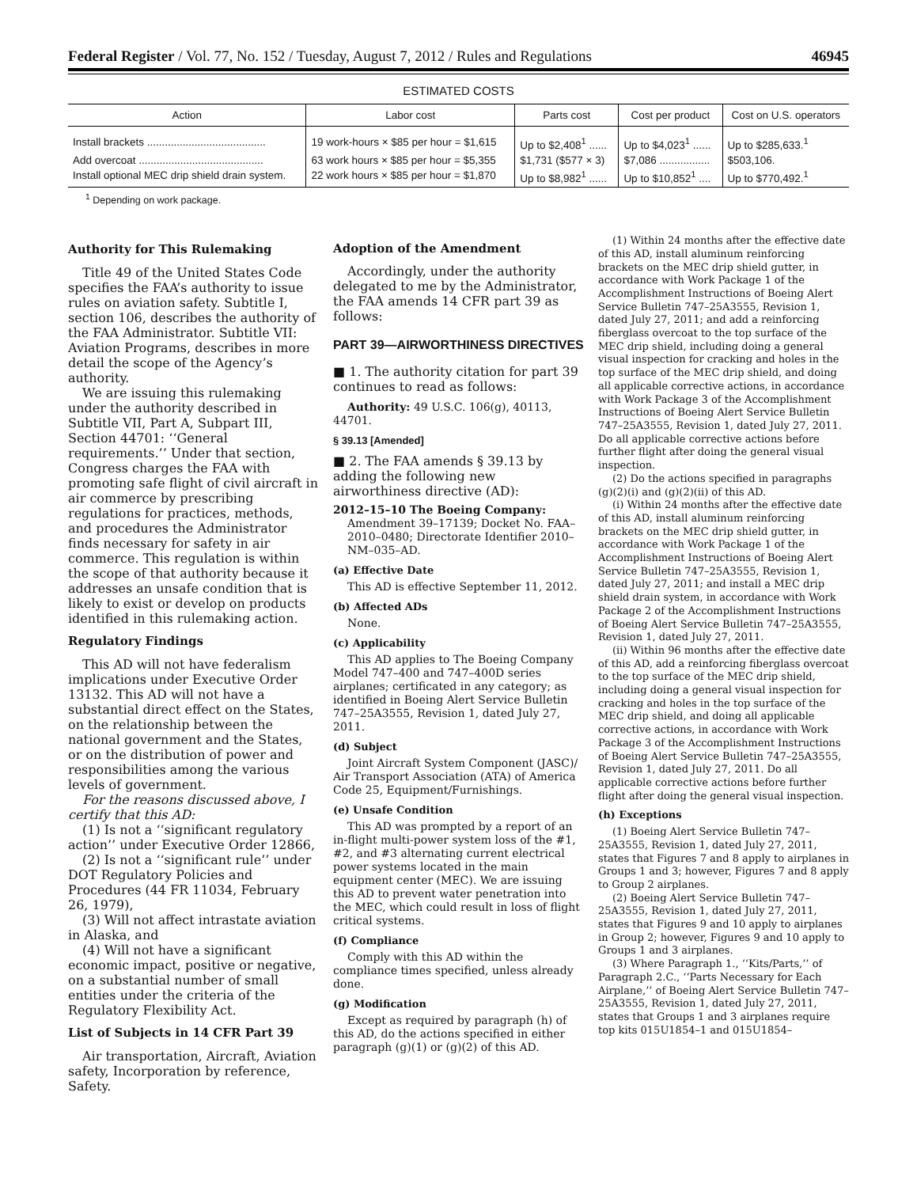Federal Register / Vol. 77, No. 152 / Tuesday, August 7, 2012 / Rules and Regulations 46945
ESTIMATED COSTS
| Action | Labor cost | Parts cost | Cost per product | Cost on U.S. operators |
| --- | --- | --- | --- | --- |
| Install brackets ........................................ | 19 work-hours × $85 per hour = $1,615 | Up to $2,408<sup>1</sup> ...... | Up to $4,023<sup>1</sup> ...... | Up to $285,633.<sup>1</sup> |
| Add overcoat .......................................... | 63 work hours × $85 per hour = $5,355 | $1,731 ($577 × 3) | $7,086 ................. | $503,106. |
| Install optional MEC drip shield drain system. | 22 work hours × $85 per hour = $1,870 | Up to $8,982<sup>1</sup> ...... | Up to $10,852<sup>1</sup> .... | Up to $770,492.<sup>1</sup> |
<sup>1</sup> Depending on work package.
Authority for This Rulemaking
Title 49 of the United States Code specifies the FAA’s authority to issue rules on aviation safety. Subtitle I, section 106, describes the authority of the FAA Administrator. Subtitle VII: Aviation Programs, describes in more detail the scope of the Agency’s authority.
We are issuing this rulemaking under the authority described in Subtitle VII, Part A, Subpart III, Section 44701: ‘‘General requirements.’’ Under that section, Congress charges the FAA with promoting safe flight of civil aircraft in air commerce by prescribing regulations for practices, methods, and procedures the Administrator finds necessary for safety in air commerce. This regulation is within the scope of that authority because it addresses an unsafe condition that is likely to exist or develop on products identified in this rulemaking action.
Regulatory Findings
This AD will not have federalism implications under Executive Order 13132. This AD will not have a substantial direct effect on the States, on the relationship between the national government and the States, or on the distribution of power and responsibilities among the various levels of government.
For the reasons discussed above, I certify that this AD:
(1) Is not a ‘‘significant regulatory action’’ under Executive Order 12866,
(2) Is not a ‘‘significant rule’’ under DOT Regulatory Policies and Procedures (44 FR 11034, February 26, 1979),
(3) Will not affect intrastate aviation in Alaska, and
(4) Will not have a significant economic impact, positive or negative, on a substantial number of small entities under the criteria of the Regulatory Flexibility Act.
List of Subjects in 14 CFR Part 39
Air transportation, Aircraft, Aviation safety, Incorporation by reference, Safety.
Adoption of the Amendment
Accordingly, under the authority delegated to me by the Administrator, the FAA amends 14 CFR part 39 as follows:
PART 39—AIRWORTHINESS DIRECTIVES
■ 1. The authority citation for part 39 continues to read as follows:
Authority: 49 U.S.C. 106(g), 40113, 44701.
§ 39.13 [Amended]
■ 2. The FAA amends § 39.13 by adding the following new airworthiness directive (AD):
2012–15–10 The Boeing Company: Amendment 39–17139; Docket No. FAA–2010–0480; Directorate Identifier 2010–NM–035–AD.
(a) Effective Date
This AD is effective September 11, 2012.
(b) Affected ADs
None.
(c) Applicability
This AD applies to The Boeing Company Model 747–400 and 747–400D series airplanes; certificated in any category; as identified in Boeing Alert Service Bulletin 747–25A3555, Revision 1, dated July 27, 2011.
(d) Subject
Joint Aircraft System Component (JASC)/ Air Transport Association (ATA) of America Code 25, Equipment/Furnishings.
(e) Unsafe Condition
This AD was prompted by a report of an in-flight multi-power system loss of the #1, #2, and #3 alternating current electrical power systems located in the main equipment center (MEC). We are issuing this AD to prevent water penetration into the MEC, which could result in loss of flight critical systems.
(f) Compliance
Comply with this AD within the compliance times specified, unless already done.
(g) Modification
Except as required by paragraph (h) of this AD, do the actions specified in either paragraph (g)(1) or (g)(2) of this AD.
(1) Within 24 months after the effective date of this AD, install aluminum reinforcing brackets on the MEC drip shield gutter, in accordance with Work Package 1 of the Accomplishment Instructions of Boeing Alert Service Bulletin 747–25A3555, Revision 1, dated July 27, 2011; and add a reinforcing fiberglass overcoat to the top surface of the MEC drip shield, including doing a general visual inspection for cracking and holes in the top surface of the MEC drip shield, and doing all applicable corrective actions, in accordance with Work Package 3 of the Accomplishment Instructions of Boeing Alert Service Bulletin 747–25A3555, Revision 1, dated July 27, 2011. Do all applicable corrective actions before further flight after doing the general visual inspection.
(2) Do the actions specified in paragraphs (g)(2)(i) and (g)(2)(ii) of this AD.
(i) Within 24 months after the effective date of this AD, install aluminum reinforcing brackets on the MEC drip shield gutter, in accordance with Work Package 1 of the Accomplishment Instructions of Boeing Alert Service Bulletin 747–25A3555, Revision 1, dated July 27, 2011; and install a MEC drip shield drain system, in accordance with Work Package 2 of the Accomplishment Instructions of Boeing Alert Service Bulletin 747–25A3555, Revision 1, dated July 27, 2011.
(ii) Within 96 months after the effective date of this AD, add a reinforcing fiberglass overcoat to the top surface of the MEC drip shield, including doing a general visual inspection for cracking and holes in the top surface of the MEC drip shield, and doing all applicable corrective actions, in accordance with Work Package 3 of the Accomplishment Instructions of Boeing Alert Service Bulletin 747–25A3555, Revision 1, dated July 27, 2011. Do all applicable corrective actions before further flight after doing the general visual inspection.
(h) Exceptions
(1) Boeing Alert Service Bulletin 747–25A3555, Revision 1, dated July 27, 2011, states that Figures 7 and 8 apply to airplanes in Groups 1 and 3; however, Figures 7 and 8 apply to Group 2 airplanes.
(2) Boeing Alert Service Bulletin 747–25A3555, Revision 1, dated July 27, 2011, states that Figures 9 and 10 apply to airplanes in Group 2; however, Figures 9 and 10 apply to Groups 1 and 3 airplanes.
(3) Where Paragraph 1., ‘‘Kits/Parts,’’ of Paragraph 2.C., ‘‘Parts Necessary for Each Airplane,’’ of Boeing Alert Service Bulletin 747–25A3555, Revision 1, dated July 27, 2011, states that Groups 1 and 3 airplanes require top kits 015U1854–1 and 015U1854–